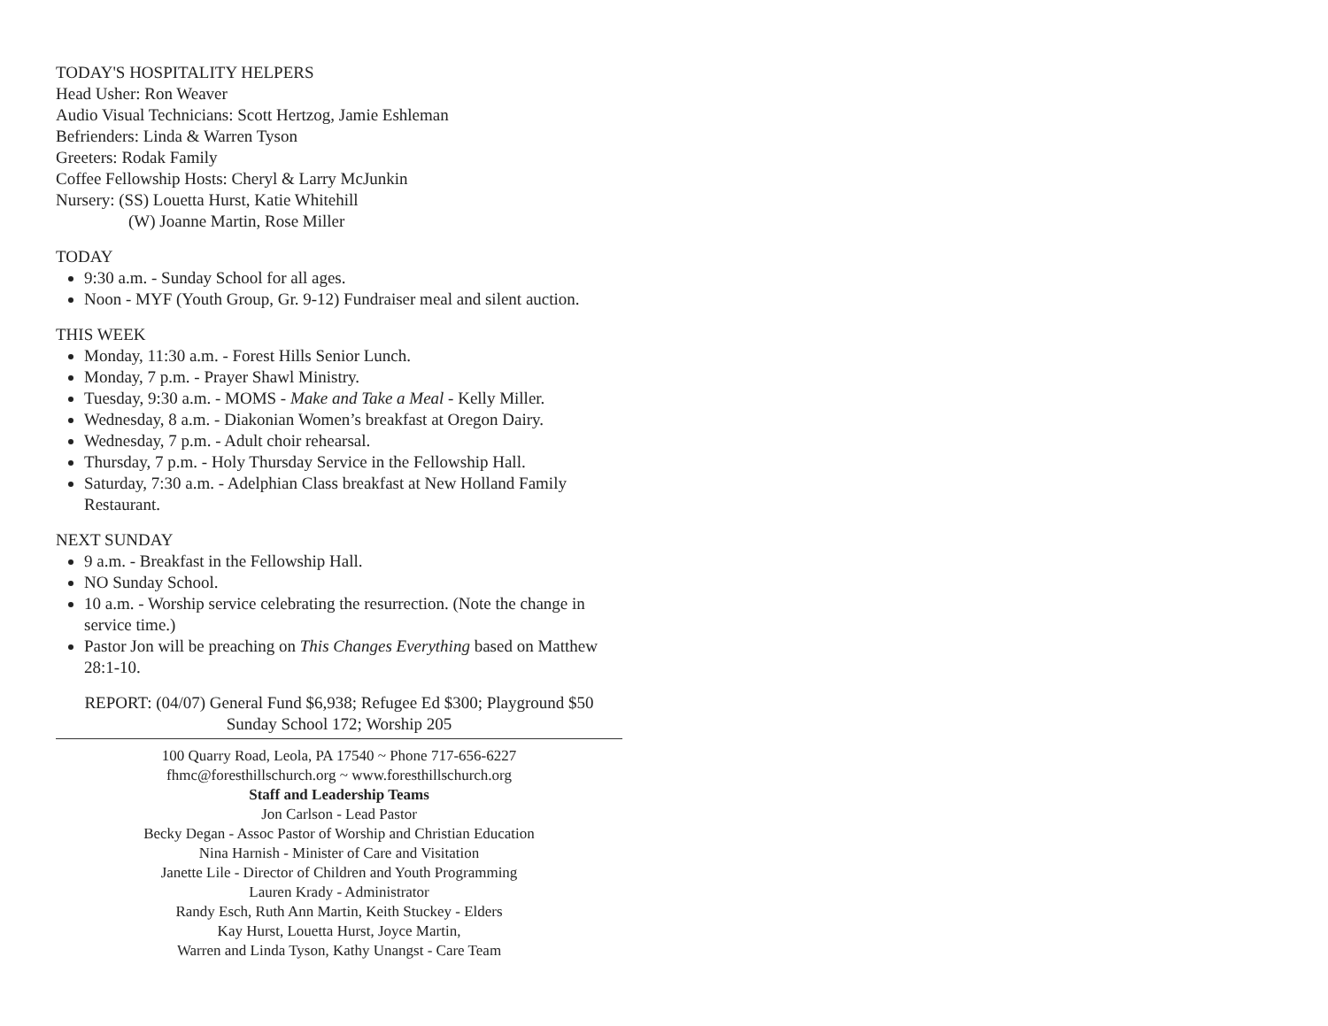TODAY'S HOSPITALITY HELPERS
Head Usher: Ron Weaver
Audio Visual Technicians: Scott Hertzog, Jamie Eshleman
Befrienders: Linda & Warren Tyson
Greeters: Rodak Family
Coffee Fellowship Hosts: Cheryl & Larry McJunkin
Nursery: (SS) Louetta Hurst, Katie Whitehill
(W) Joanne Martin, Rose Miller
TODAY
9:30 a.m. - Sunday School for all ages.
Noon - MYF (Youth Group, Gr. 9-12) Fundraiser meal and silent auction.
THIS WEEK
Monday, 11:30 a.m. - Forest Hills Senior Lunch.
Monday, 7 p.m. - Prayer Shawl Ministry.
Tuesday, 9:30 a.m. - MOMS - Make and Take a Meal - Kelly Miller.
Wednesday, 8 a.m. - Diakonian Women’s breakfast at Oregon Dairy.
Wednesday, 7 p.m. - Adult choir rehearsal.
Thursday, 7 p.m. - Holy Thursday Service in the Fellowship Hall.
Saturday, 7:30 a.m. - Adelphian Class breakfast at New Holland Family Restaurant.
NEXT SUNDAY
9 a.m. - Breakfast in the Fellowship Hall.
NO Sunday School.
10 a.m. - Worship service celebrating the resurrection. (Note the change in service time.)
Pastor Jon will be preaching on This Changes Everything based on Matthew 28:1-10.
REPORT: (04/07) General Fund $6,938; Refugee Ed $300; Playground $50
Sunday School 172; Worship 205
100 Quarry Road, Leola, PA 17540 ~ Phone 717-656-6227
fhmc@foresthillschurch.org ~ www.foresthillschurch.org
Staff and Leadership Teams
Jon Carlson - Lead Pastor
Becky Degan - Assoc Pastor of Worship and Christian Education
Nina Harnish - Minister of Care and Visitation
Janette Lile - Director of Children and Youth Programming
Lauren Krady - Administrator
Randy Esch, Ruth Ann Martin, Keith Stuckey - Elders
Kay Hurst, Louetta Hurst, Joyce Martin,
Warren and Linda Tyson, Kathy Unangst - Care Team